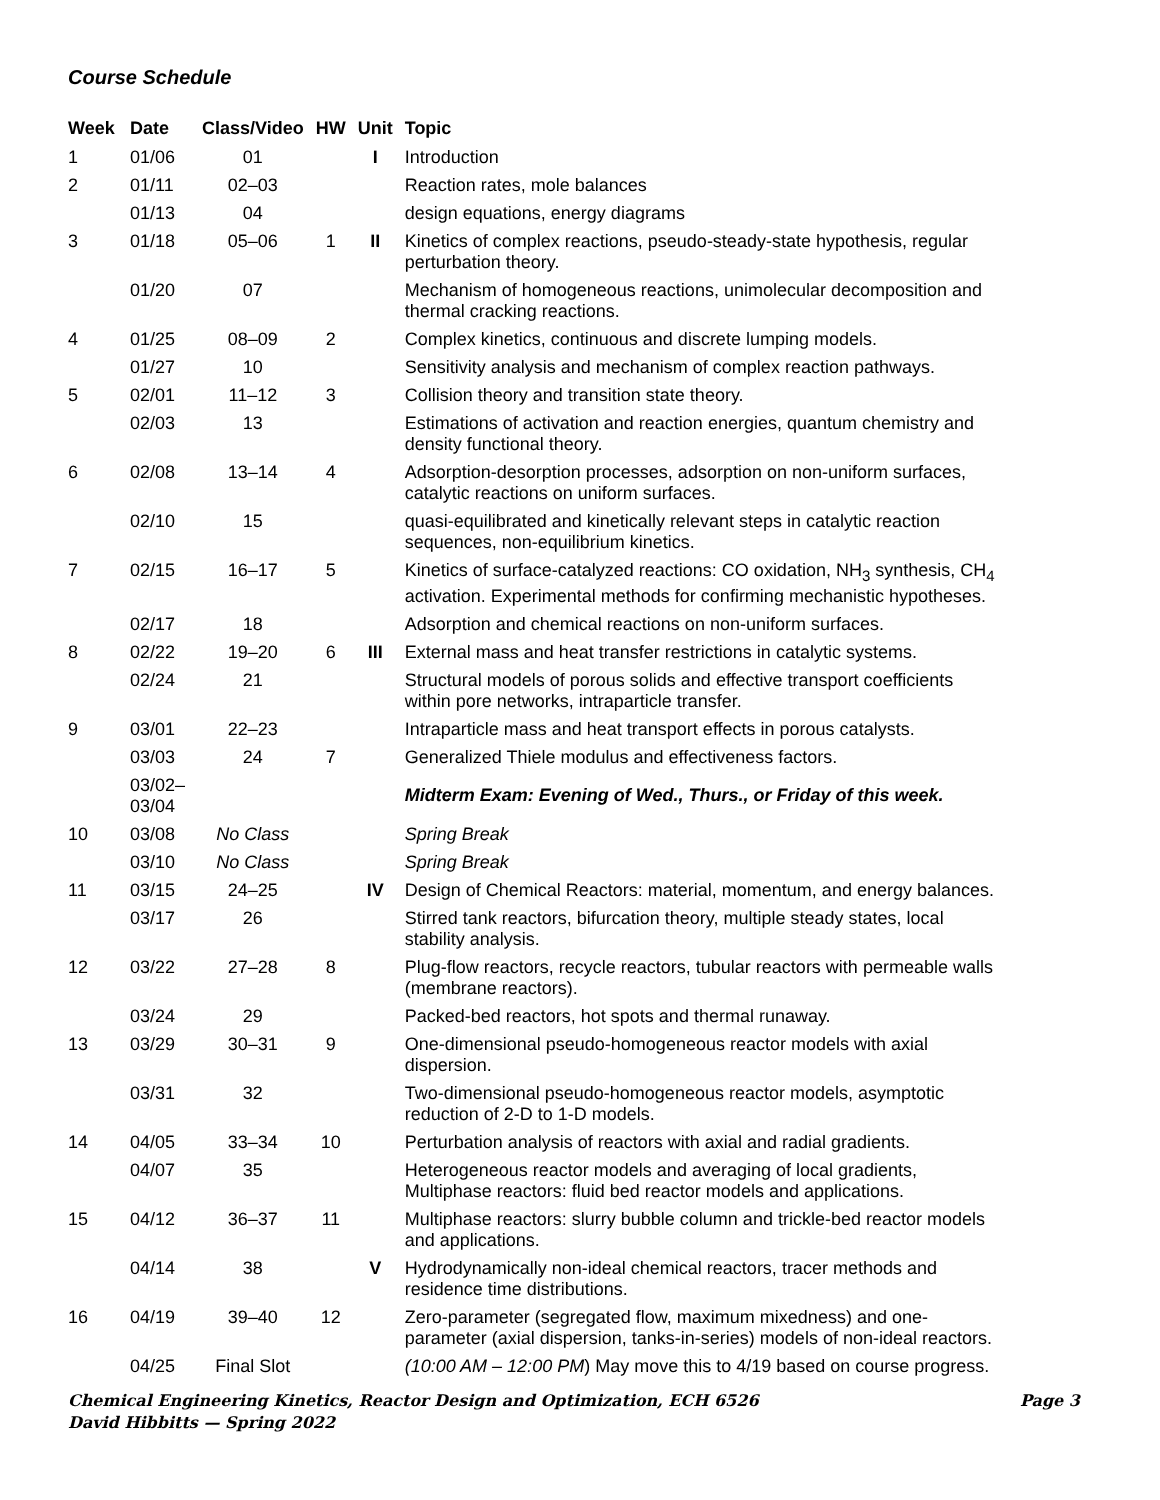Course Schedule
| Week | Date | Class/Video | HW | Unit | Topic |
| --- | --- | --- | --- | --- | --- |
| 1 | 01/06 | 01 | | I | Introduction |
| 2 | 01/11 | 02–03 | | | Reaction rates, mole balances |
| | 01/13 | 04 | | | design equations, energy diagrams |
| 3 | 01/18 | 05–06 | 1 | II | Kinetics of complex reactions, pseudo-steady-state hypothesis, regular perturbation theory. |
| | 01/20 | 07 | | | Mechanism of homogeneous reactions, unimolecular decomposition and thermal cracking reactions. |
| 4 | 01/25 | 08–09 | 2 | | Complex kinetics, continuous and discrete lumping models. |
| | 01/27 | 10 | | | Sensitivity analysis and mechanism of complex reaction pathways. |
| 5 | 02/01 | 11–12 | 3 | | Collision theory and transition state theory. |
| | 02/03 | 13 | | | Estimations of activation and reaction energies, quantum chemistry and density functional theory. |
| 6 | 02/08 | 13–14 | 4 | | Adsorption-desorption processes, adsorption on non-uniform surfaces, catalytic reactions on uniform surfaces. |
| | 02/10 | 15 | | | quasi-equilibrated and kinetically relevant steps in catalytic reaction sequences, non-equilibrium kinetics. |
| 7 | 02/15 | 16–17 | 5 | | Kinetics of surface-catalyzed reactions: CO oxidation, NH<sub>3</sub> synthesis, CH<sub>4</sub> activation. Experimental methods for confirming mechanistic hypotheses. |
| | 02/17 | 18 | | | Adsorption and chemical reactions on non-uniform surfaces. |
| 8 | 02/22 | 19–20 | 6 | III | External mass and heat transfer restrictions in catalytic systems. |
| | 02/24 | 21 | | | Structural models of porous solids and effective transport coefficients within pore networks, intraparticle transfer. |
| 9 | 03/01 | 22–23 | | | Intraparticle mass and heat transport effects in porous catalysts. |
| | 03/03 | 24 | 7 | | Generalized Thiele modulus and effectiveness factors. |
| | 03/02– 03/04 | | | | Midterm Exam: Evening of Wed., Thurs., or Friday of this week. |
| 10 | 03/08 | No Class | | | Spring Break |
| | 03/10 | No Class | | | Spring Break |
| 11 | 03/15 | 24–25 | | IV | Design of Chemical Reactors: material, momentum, and energy balances. |
| | 03/17 | 26 | | | Stirred tank reactors, bifurcation theory, multiple steady states, local stability analysis. |
| 12 | 03/22 | 27–28 | 8 | | Plug-flow reactors, recycle reactors, tubular reactors with permeable walls (membrane reactors). |
| | 03/24 | 29 | | | Packed-bed reactors, hot spots and thermal runaway. |
| 13 | 03/29 | 30–31 | 9 | | One-dimensional pseudo-homogeneous reactor models with axial dispersion. |
| | 03/31 | 32 | | | Two-dimensional pseudo-homogeneous reactor models, asymptotic reduction of 2-D to 1-D models. |
| 14 | 04/05 | 33–34 | 10 | | Perturbation analysis of reactors with axial and radial gradients. |
| | 04/07 | 35 | | | Heterogeneous reactor models and averaging of local gradients, Multiphase reactors: fluid bed reactor models and applications. |
| 15 | 04/12 | 36–37 | 11 | | Multiphase reactors: slurry bubble column and trickle-bed reactor models and applications. |
| | 04/14 | 38 | | V | Hydrodynamically non-ideal chemical reactors, tracer methods and residence time distributions. |
| 16 | 04/19 | 39–40 | 12 | | Zero-parameter (segregated flow, maximum mixedness) and one- parameter (axial dispersion, tanks-in-series) models of non-ideal reactors. |
| | 04/25 | Final Slot | | | (10:00 AM – 12:00 PM ) May move this to 4/19 based on course progress. |
Page 3 Chemical Engineering Kinetics, Reactor Design and Optimization, ECH 6526
David Hibbitts — Spring 2022